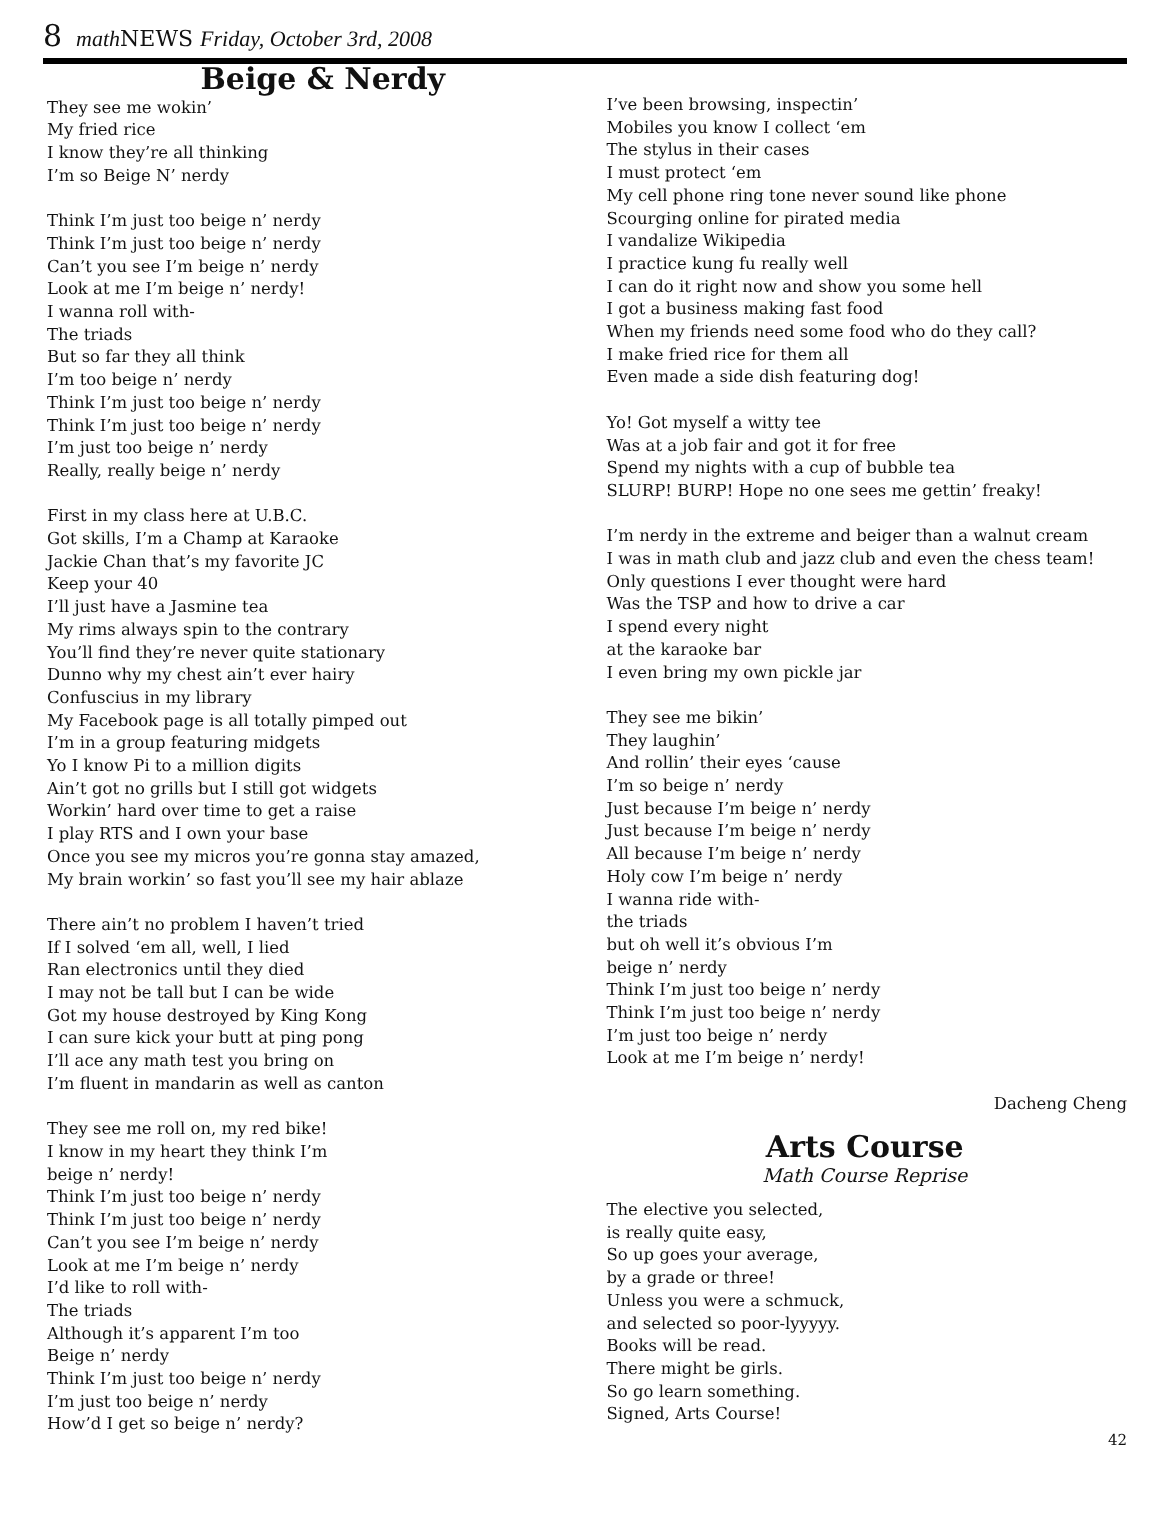8 math NEWS Friday, October 3rd, 2008
Beige & Nerdy
They see me wokin’
My fried rice
I know they’re all thinking
I’m so Beige N’ nerdy
Think I’m just too beige n’ nerdy
Think I’m just too beige n’ nerdy
Can’t you see I’m beige n’ nerdy
Look at me I’m beige n’ nerdy!
I wanna roll with-
The triads
But so far they all think
I’m too beige n’ nerdy
Think I’m just too beige n’ nerdy
Think I’m just too beige n’ nerdy
I’m just too beige n’ nerdy
Really, really beige n’ nerdy
First in my class here at U.B.C.
Got skills, I’m a Champ at Karaoke
Jackie Chan that’s my favorite JC
Keep your 40
I’ll just have a Jasmine tea
My rims always spin to the contrary
You’ll find they’re never quite stationary
Dunno why my chest ain’t ever hairy
Confuscius in my library
My Facebook page is all totally pimped out
I’m in a group featuring midgets
Yo I know Pi to a million digits
Ain’t got no grills but I still got widgets
Workin’ hard over time to get a raise
I play RTS and I own your base
Once you see my micros you’re gonna stay amazed,
My brain workin’ so fast you’ll see my hair ablaze
There ain’t no problem I haven’t tried
If I solved ‘em all, well, I lied
Ran electronics until they died
I may not be tall but I can be wide
Got my house destroyed by King Kong
I can sure kick your butt at ping pong
I’ll ace any math test you bring on
I’m fluent in mandarin as well as canton
They see me roll on, my red bike!
I know in my heart they think I’m
beige n’ nerdy!
Think I’m just too beige n’ nerdy
Think I’m just too beige n’ nerdy
Can’t you see I’m beige n’ nerdy
Look at me I’m beige n’ nerdy
I’d like to roll with-
The triads
Although it’s apparent I’m too
Beige n’ nerdy
Think I’m just too beige n’ nerdy
I’m just too beige n’ nerdy
How’d I get so beige n’ nerdy?
I’ve been browsing, inspectin’
Mobiles you know I collect ‘em
The stylus in their cases
I must protect ‘em
My cell phone ring tone never sound like phone
Scourging online for pirated media
I vandalize Wikipedia
I practice kung fu really well
I can do it right now and show you some hell
I got a business making fast food
When my friends need some food who do they call?
I make fried rice for them all
Even made a side dish featuring dog!
Yo! Got myself a witty tee
Was at a job fair and got it for free
Spend my nights with a cup of bubble tea
SLURP! BURP! Hope no one sees me gettin’ freaky!
I’m nerdy in the extreme and beiger than a walnut cream
I was in math club and jazz club and even the chess team!
Only questions I ever thought were hard
Was the TSP and how to drive a car
I spend every night
at the karaoke bar
I even bring my own pickle jar
They see me bikin’
They laughin’
And rollin’ their eyes ‘cause
I’m so beige n’ nerdy
Just because I’m beige n’ nerdy
Just because I’m beige n’ nerdy
All because I’m beige n’ nerdy
Holy cow I’m beige n’ nerdy
I wanna ride with-
the triads
but oh well it’s obvious I’m
beige n’ nerdy
Think I’m just too beige n’ nerdy
Think I’m just too beige n’ nerdy
I’m just too beige n’ nerdy
Look at me I’m beige n’ nerdy!
Dacheng Cheng
Arts Course
Math Course Reprise
The elective you selected,
is really quite easy,
So up goes your average,
by a grade or three!
Unless you were a schmuck,
and selected so poor-lyyyyy.
Books will be read.
There might be girls.
So go learn something.
Signed, Arts Course!
42